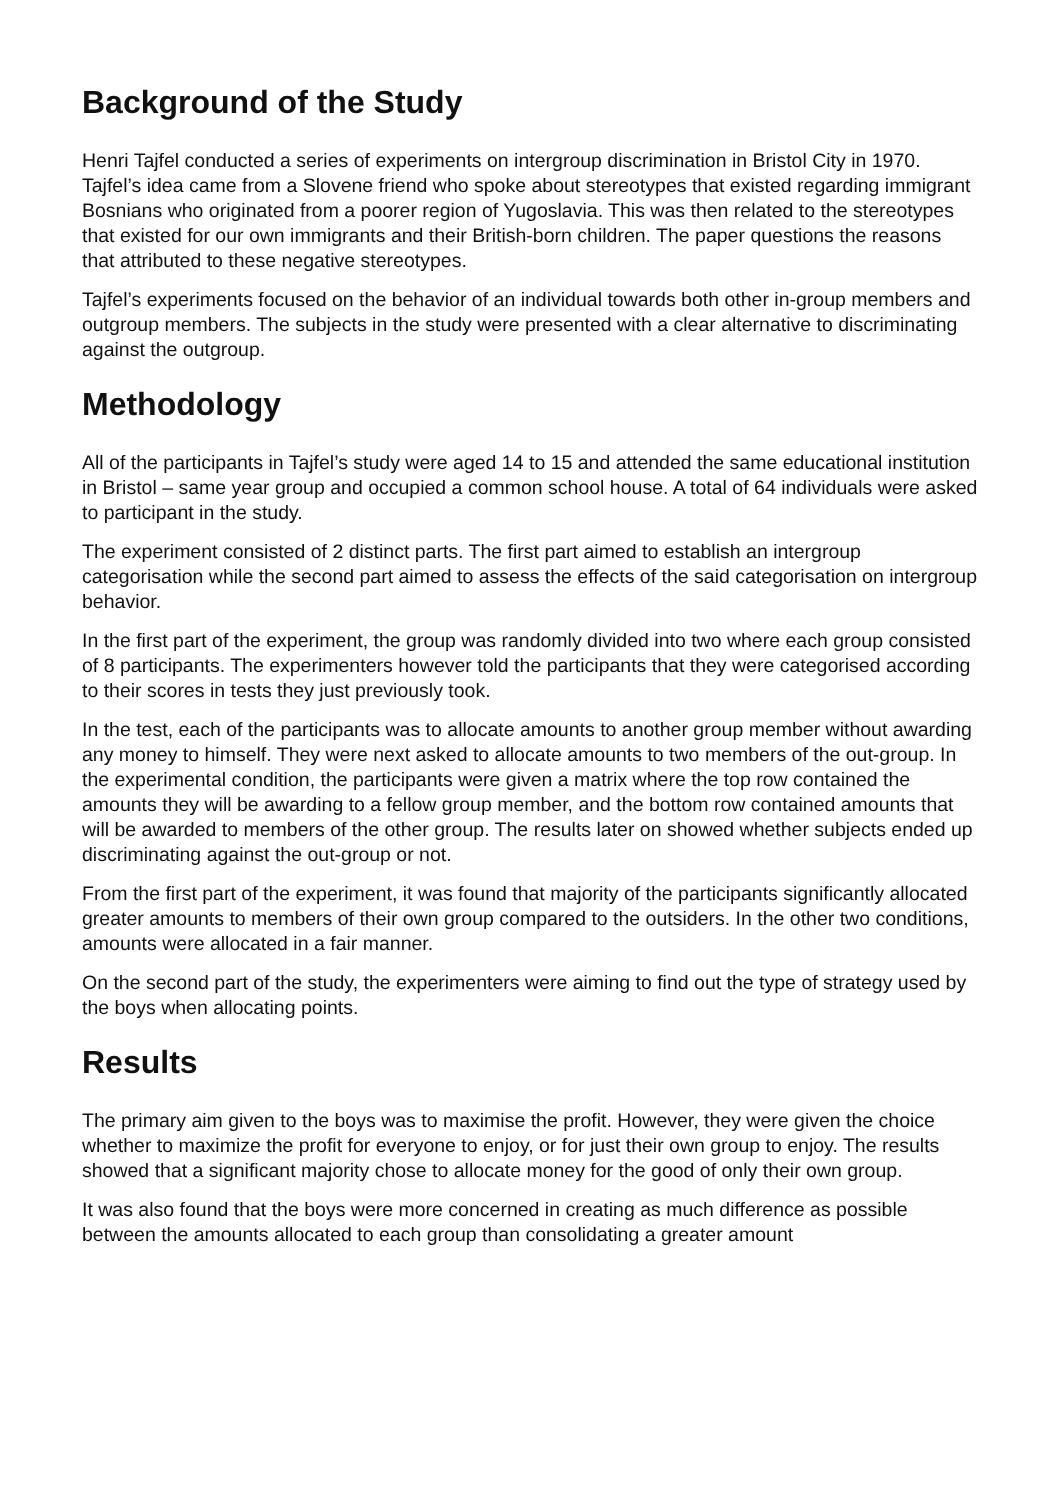Background of the Study
Henri Tajfel conducted a series of experiments on intergroup discrimination in Bristol City in 1970. Tajfel’s idea came from a Slovene friend who spoke about stereotypes that existed regarding immigrant Bosnians who originated from a poorer region of Yugoslavia. This was then related to the stereotypes that existed for our own immigrants and their British-born children. The paper questions the reasons that attributed to these negative stereotypes.
Tajfel’s experiments focused on the behavior of an individual towards both other in-group members and outgroup members. The subjects in the study were presented with a clear alternative to discriminating against the outgroup.
Methodology
All of the participants in Tajfel’s study were aged 14 to 15 and attended the same educational institution in Bristol – same year group and occupied a common school house. A total of 64 individuals were asked to participant in the study.
The experiment consisted of 2 distinct parts. The first part aimed to establish an intergroup categorisation while the second part aimed to assess the effects of the said categorisation on intergroup behavior.
In the first part of the experiment, the group was randomly divided into two where each group consisted of 8 participants. The experimenters however told the participants that they were categorised according to their scores in tests they just previously took.
In the test, each of the participants was to allocate amounts to another group member without awarding any money to himself. They were next asked to allocate amounts to two members of the out-group. In the experimental condition, the participants were given a matrix where the top row contained the amounts they will be awarding to a fellow group member, and the bottom row contained amounts that will be awarded to members of the other group. The results later on showed whether subjects ended up discriminating against the out-group or not.
From the first part of the experiment, it was found that majority of the participants significantly allocated greater amounts to members of their own group compared to the outsiders. In the other two conditions, amounts were allocated in a fair manner.
On the second part of the study, the experimenters were aiming to find out the type of strategy used by the boys when allocating points.
Results
The primary aim given to the boys was to maximise the profit. However, they were given the choice whether to maximize the profit for everyone to enjoy, or for just their own group to enjoy. The results showed that a significant majority chose to allocate money for the good of only their own group.
It was also found that the boys were more concerned in creating as much difference as possible between the amounts allocated to each group than consolidating a greater amount